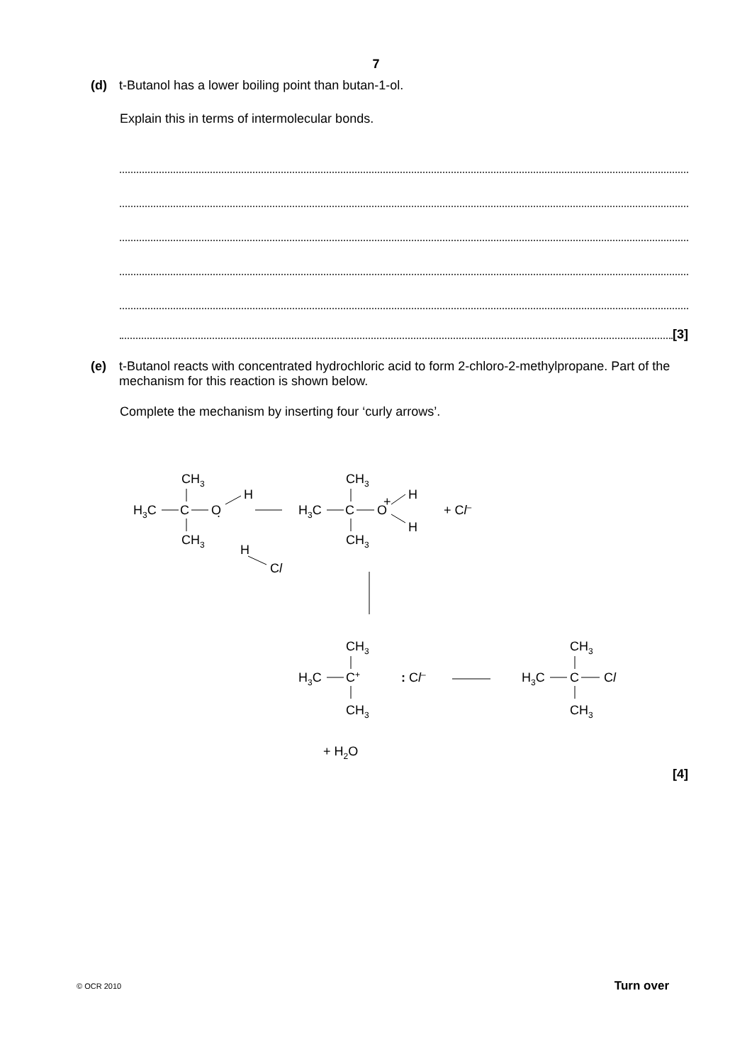7
(d) t-Butanol has a lower boiling point than butan-1-ol.
Explain this in terms of intermolecular bonds.
[3]
(e) t-Butanol reacts with concentrated hydrochloric acid to form 2-chloro-2-methylpropane. Part of the mechanism for this reaction is shown below.
Complete the mechanism by inserting four ‘curly arrows’.
CH3
H3C
C
O
.
H
CH3
H
Cl
CH3
H3C
C
O
+
H
H
+ Cl–
CH3
CH3
H3C
C+
CH3
: Cl–
CH3
H3C
C
Cl
CH3
+ H2O
[4]
© OCR 2010 Turn over